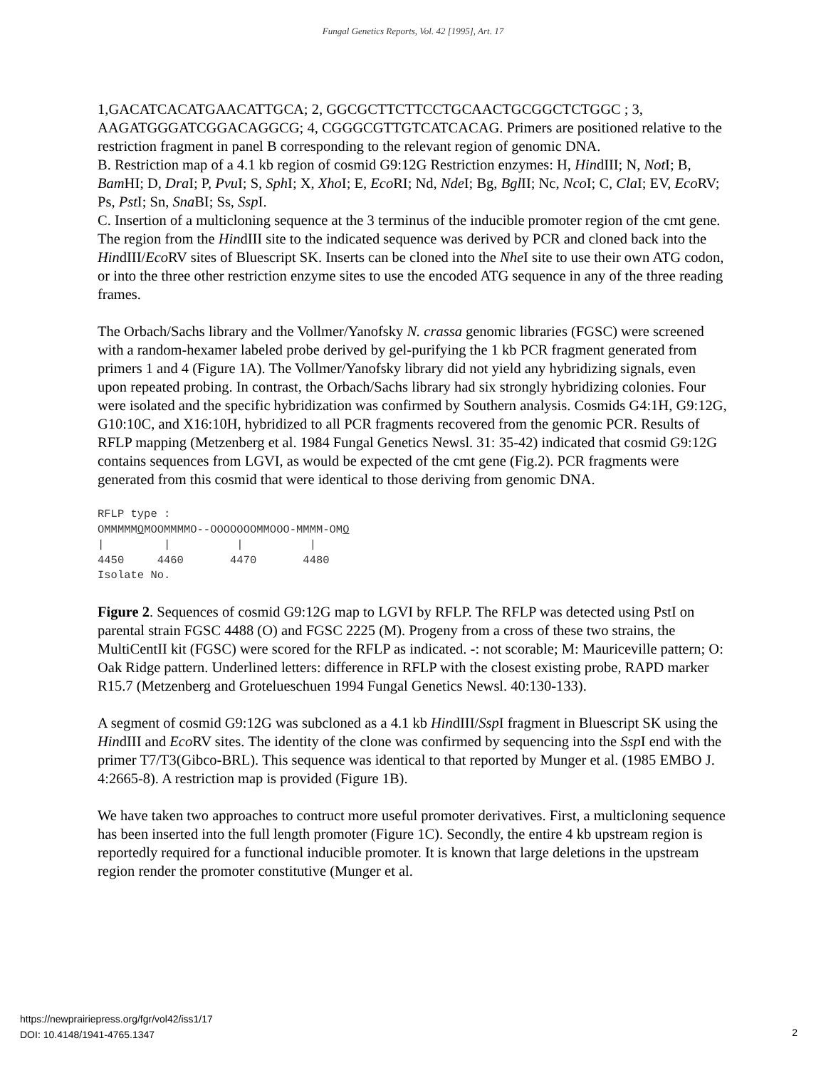Fungal Genetics Reports, Vol. 42 [1995], Art. 17
1,GACATCACATGAACATTGCA; 2, GGCGCTTCTTCCTGCAACTGCGGCTCTGGC ; 3, AAGATGGGATCGGACAGGCG; 4, CGGGCGTTGTCATCACAG. Primers are positioned relative to the restriction fragment in panel B corresponding to the relevant region of genomic DNA.
B. Restriction map of a 4.1 kb region of cosmid G9:12G Restriction enzymes: H, HindIII; N, Not I; B, Bam HI; D, Dra I; P, Pvu I; S, Sph I; X, Xho I; E, Eco RI; Nd, Nde I; Bg, Bgl II; Nc, Nco I; C, Cla I; EV, Eco RV; Ps, Pst I; Sn, Sna BI; Ss, Ssp I.
C. Insertion of a multicloning sequence at the 3 terminus of the inducible promoter region of the cmt gene. The region from the HindIII site to the indicated sequence was derived by PCR and cloned back into the HindIII/Eco RV sites of Bluescript SK. Inserts can be cloned into the Nhe I site to use their own ATG codon, or into the three other restriction enzyme sites to use the encoded ATG sequence in any of the three reading frames.
The Orbach/Sachs library and the Vollmer/Yanofsky N. crassa genomic libraries (FGSC) were screened with a random-hexamer labeled probe derived by gel-purifying the 1 kb PCR fragment generated from primers 1 and 4 (Figure 1A). The Vollmer/Yanofsky library did not yield any hybridizing signals, even upon repeated probing. In contrast, the Orbach/Sachs library had six strongly hybridizing colonies. Four were isolated and the specific hybridization was confirmed by Southern analysis. Cosmids G4:1H, G9:12G, G10:10C, and X16:10H, hybridized to all PCR fragments recovered from the genomic PCR. Results of RFLP mapping (Metzenberg et al. 1984 Fungal Genetics Newsl. 31: 35-42) indicated that cosmid G9:12G contains sequences from LGVI, as would be expected of the cmt gene (Fig.2). PCR fragments were generated from this cosmid that were identical to those deriving from genomic DNA.
RFLP type :
OMMMMMOMOOMMMMO--OOOOOOOMMOOO-MMMM-OMO
|         |          |          |
4450     4460       4470       4480
Isolate No.
Figure 2. Sequences of cosmid G9:12G map to LGVI by RFLP. The RFLP was detected using PstI on parental strain FGSC 4488 (O) and FGSC 2225 (M). Progeny from a cross of these two strains, the MultiCentII kit (FGSC) were scored for the RFLP as indicated. -: not scorable; M: Mauriceville pattern; O: Oak Ridge pattern. Underlined letters: difference in RFLP with the closest existing probe, RAPD marker R15.7 (Metzenberg and Grotelueschuen 1994 Fungal Genetics Newsl. 40:130-133).
A segment of cosmid G9:12G was subcloned as a 4.1 kb HindIII/Ssp I fragment in Bluescript SK using the HindIII and Eco RV sites. The identity of the clone was confirmed by sequencing into the Ssp I end with the primer T7/T3(Gibco-BRL). This sequence was identical to that reported by Munger et al. (1985 EMBO J. 4:2665-8). A restriction map is provided (Figure 1B).
We have taken two approaches to contruct more useful promoter derivatives. First, a multicloning sequence has been inserted into the full length promoter (Figure 1C). Secondly, the entire 4 kb upstream region is reportedly required for a functional inducible promoter. It is known that large deletions in the upstream region render the promoter constitutive (Munger et al.
https://newprairiepress.org/fgr/vol42/iss1/17
DOI: 10.4148/1941-4765.1347
2